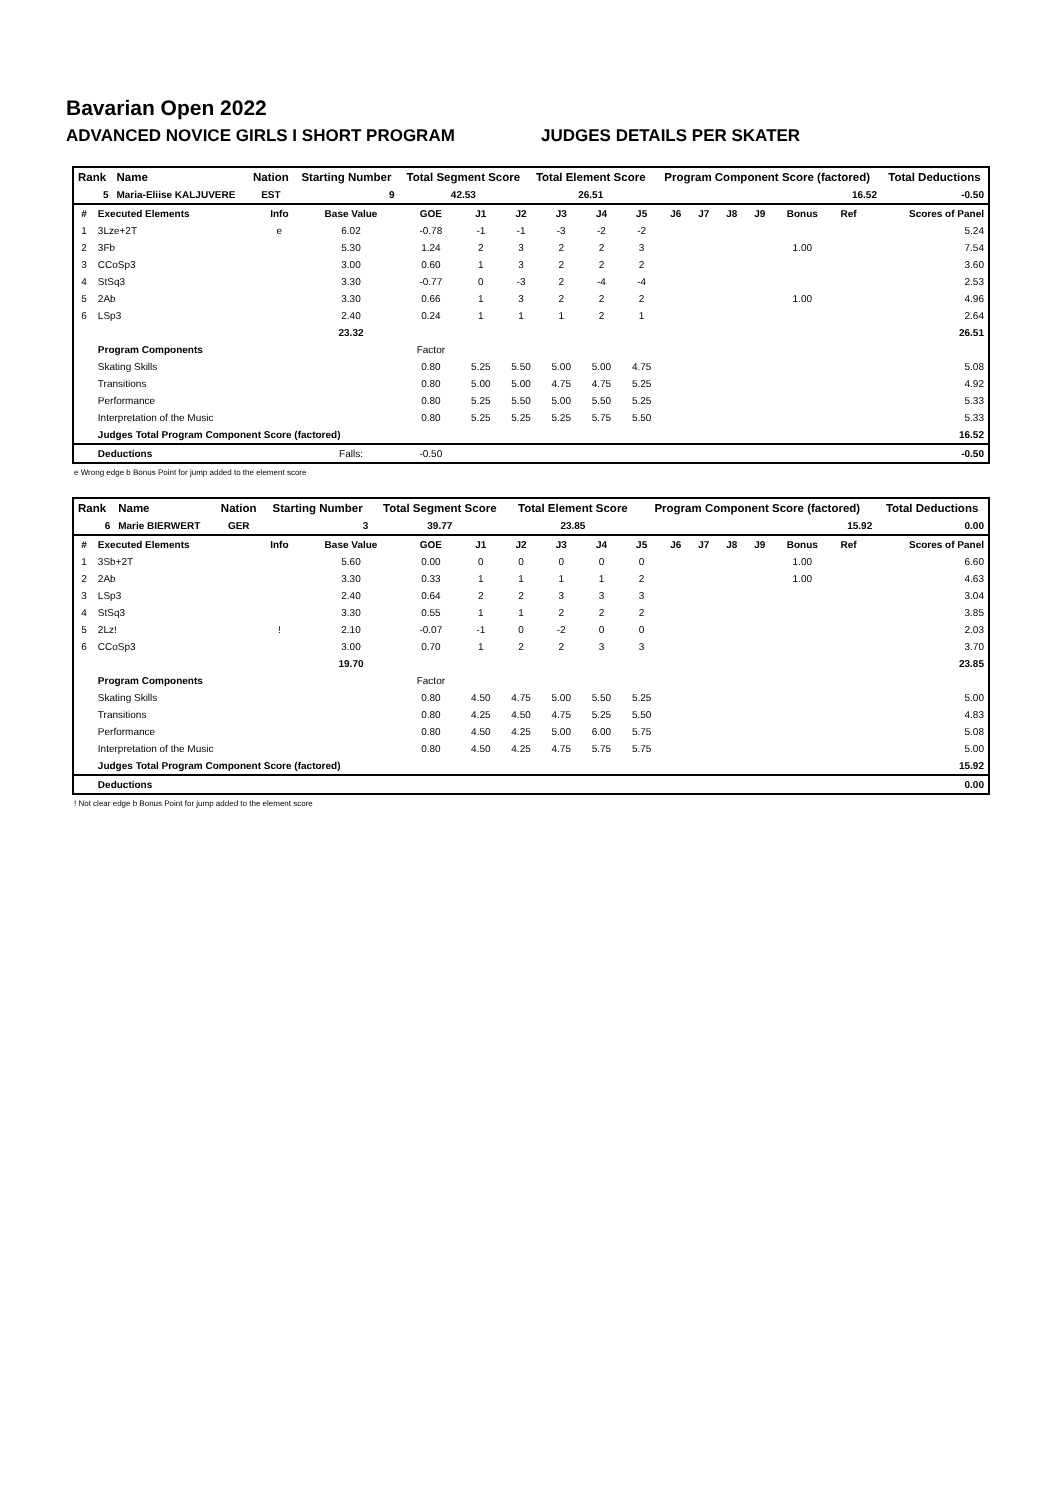Bavarian Open 2022
ADVANCED NOVICE GIRLS I SHORT PROGRAM JUDGES DETAILS PER SKATER
| Rank | Name | Nation | Starting Number | Total Segment Score | Total Element Score | Program Component Score (factored) | Total Deductions |
| --- | --- | --- | --- | --- | --- | --- | --- |
| 5 | Maria-Eliise KALJUVERE | EST | 9 | 42.53 | 26.51 | 16.52 | -0.50 |
| # | Executed Elements | Info | Base Value | GOE | J1 | J2 | J3 | J4 | J5 | J6 | J7 | J8 | J9 | Bonus | Ref | Scores of Panel |
| --- | --- | --- | --- | --- | --- | --- | --- | --- | --- | --- | --- | --- | --- | --- | --- | --- |
| 1 | 3Lze+2T | e | 6.02 | -0.78 | -1 | -1 | -3 | -2 | -2 | | | | | | | 5.24 |
| 2 | 3Fb | | 5.30 | 1.24 | 2 | 3 | 2 | 2 | 3 | | | | | 1.00 | | 7.54 |
| 3 | CCoSp3 | | 3.00 | 0.60 | 1 | 3 | 2 | 2 | 2 | | | | | | | 3.60 |
| 4 | StSq3 | | 3.30 | -0.77 | 0 | -3 | 2 | -4 | -4 | | | | | | | 2.53 |
| 5 | 2Ab | | 3.30 | 0.66 | 1 | 3 | 2 | 2 | 2 | | | | | 1.00 | | 4.96 |
| 6 | LSp3 | | 2.40 | 0.24 | 1 | 1 | 1 | 2 | 1 | | | | | | | 2.64 |
| | | | 23.32 | | | | | | | | | | | | | 26.51 |
| | Program Components | | | Factor | | | | | | | | | | | | |
| | Skating Skills | | | 0.80 | 5.25 | 5.50 | 5.00 | 5.00 | 4.75 | | | | | | | 5.08 |
| | Transitions | | | 0.80 | 5.00 | 5.00 | 4.75 | 4.75 | 5.25 | | | | | | | 4.92 |
| | Performance | | | 0.80 | 5.25 | 5.50 | 5.00 | 5.50 | 5.25 | | | | | | | 5.33 |
| | Interpretation of the Music | | | 0.80 | 5.25 | 5.25 | 5.25 | 5.75 | 5.50 | | | | | | | 5.33 |
| | Judges Total Program Component Score (factored) | | | | | | | | | | | | | | | 16.52 |
| | Deductions | | Falls: | -0.50 | | | | | | | | | | | | -0.50 |
e Wrong edge b Bonus Point for jump added to the element score
| Rank | Name | Nation | Starting Number | Total Segment Score | Total Element Score | Program Component Score (factored) | Total Deductions |
| --- | --- | --- | --- | --- | --- | --- | --- |
| 6 | Marie BIERWERT | GER | 3 | 39.77 | 23.85 | 15.92 | 0.00 |
| # | Executed Elements | Info | Base Value | GOE | J1 | J2 | J3 | J4 | J5 | J6 | J7 | J8 | J9 | Bonus | Ref | Scores of Panel |
| --- | --- | --- | --- | --- | --- | --- | --- | --- | --- | --- | --- | --- | --- | --- | --- | --- |
| 1 | 3Sb+2T | | 5.60 | 0.00 | 0 | 0 | 0 | 0 | 0 | | | | | 1.00 | | 6.60 |
| 2 | 2Ab | | 3.30 | 0.33 | 1 | 1 | 1 | 1 | 2 | | | | | 1.00 | | 4.63 |
| 3 | LSp3 | | 2.40 | 0.64 | 2 | 2 | 3 | 3 | 3 | | | | | | | 3.04 |
| 4 | StSq3 | | 3.30 | 0.55 | 1 | 1 | 2 | 2 | 2 | | | | | | | 3.85 |
| 5 | 2Lz! | ! | 2.10 | -0.07 | -1 | 0 | -2 | 0 | 0 | | | | | | | 2.03 |
| 6 | CCoSp3 | | 3.00 | 0.70 | 1 | 2 | 2 | 3 | 3 | | | | | | | 3.70 |
| | | | 19.70 | | | | | | | | | | | | | 23.85 |
| | Program Components | | | Factor | | | | | | | | | | | | |
| | Skating Skills | | | 0.80 | 4.50 | 4.75 | 5.00 | 5.50 | 5.25 | | | | | | | 5.00 |
| | Transitions | | | 0.80 | 4.25 | 4.50 | 4.75 | 5.25 | 5.50 | | | | | | | 4.83 |
| | Performance | | | 0.80 | 4.50 | 4.25 | 5.00 | 6.00 | 5.75 | | | | | | | 5.08 |
| | Interpretation of the Music | | | 0.80 | 4.50 | 4.25 | 4.75 | 5.75 | 5.75 | | | | | | | 5.00 |
| | Judges Total Program Component Score (factored) | | | | | | | | | | | | | | | 15.92 |
| | Deductions | | | | | | | | | | | | | | | 0.00 |
! Not clear edge b Bonus Point for jump added to the element score